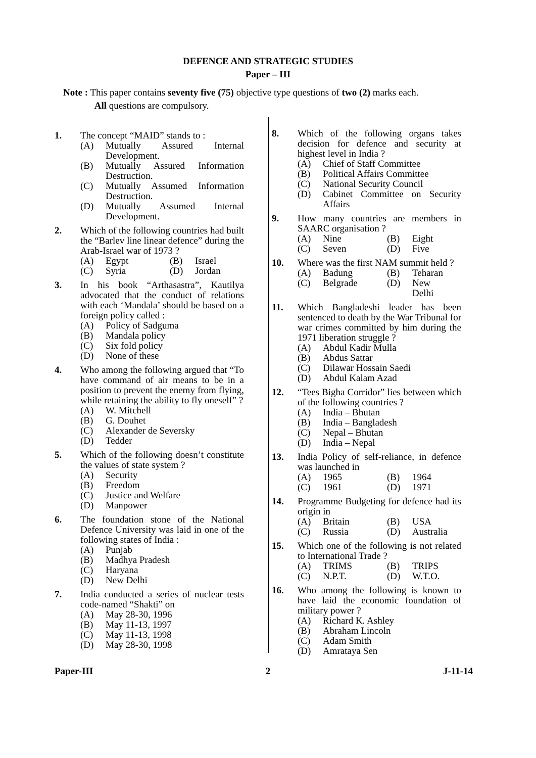DEFENCE AND STRATEGIC STUDIES
Paper – III
Note : This paper contains seventy five (75) objective type questions of two (2) marks each.
All questions are compulsory.
1. The concept “MAID” stands to :
(A) Mutually Assured Internal Development.
(B) Mutually Assured Information Destruction.
(C) Mutually Assumed Information Destruction.
(D) Mutually Assumed Internal Development.
2. Which of the following countries had built the “Barlev line linear defence” during the Arab-Israel war of 1973 ?
(A) Egypt (B) Israel
(C) Syria (D) Jordan
3. In his book “Arthasastra”, Kautilya advocated that the conduct of relations with each ‘Mandala’ should be based on a foreign policy called :
(A) Policy of Sadguma
(B) Mandala policy
(C) Six fold policy
(D) None of these
4. Who among the following argued that “To have command of air means to be in a position to prevent the enemy from flying, while retaining the ability to fly oneself” ?
(A) W. Mitchell
(B) G. Douhet
(C) Alexander de Seversky
(D) Tedder
5. Which of the following doesn’t constitute the values of state system ?
(A) Security
(B) Freedom
(C) Justice and Welfare
(D) Manpower
6. The foundation stone of the National Defence University was laid in one of the following states of India :
(A) Punjab
(B) Madhya Pradesh
(C) Haryana
(D) New Delhi
7. India conducted a series of nuclear tests code-named “Shakti” on
(A) May 28-30, 1996
(B) May 11-13, 1997
(C) May 11-13, 1998
(D) May 28-30, 1998
8. Which of the following organs takes decision for defence and security at highest level in India ?
(A) Chief of Staff Committee
(B) Political Affairs Committee
(C) National Security Council
(D) Cabinet Committee on Security Affairs
9. How many countries are members in SAARC organisation ?
(A) Nine (B) Eight
(C) Seven (D) Five
10. Where was the first NAM summit held ?
(A) Badung (B) Teharan
(C) Belgrade (D) New Delhi
11. Which Bangladeshi leader has been sentenced to death by the War Tribunal for war crimes committed by him during the 1971 liberation struggle ?
(A) Abdul Kadir Mulla
(B) Abdus Sattar
(C) Dilawar Hossain Saedi
(D) Abdul Kalam Azad
12. “Tees Bigha Corridor” lies between which of the following countries ?
(A) India – Bhutan
(B) India – Bangladesh
(C) Nepal – Bhutan
(D) India – Nepal
13. India Policy of self-reliance, in defence was launched in
(A) 1965 (B) 1964
(C) 1961 (D) 1971
14. Programme Budgeting for defence had its origin in
(A) Britain (B) USA
(C) Russia (D) Australia
15. Which one of the following is not related to International Trade ?
(A) TRIMS (B) TRIPS
(C) N.P.T. (D) W.T.O.
16. Who among the following is known to have laid the economic foundation of military power ?
(A) Richard K. Ashley
(B) Abraham Lincoln
(C) Adam Smith
(D) Amrataya Sen
Paper-III 2 J-11-14